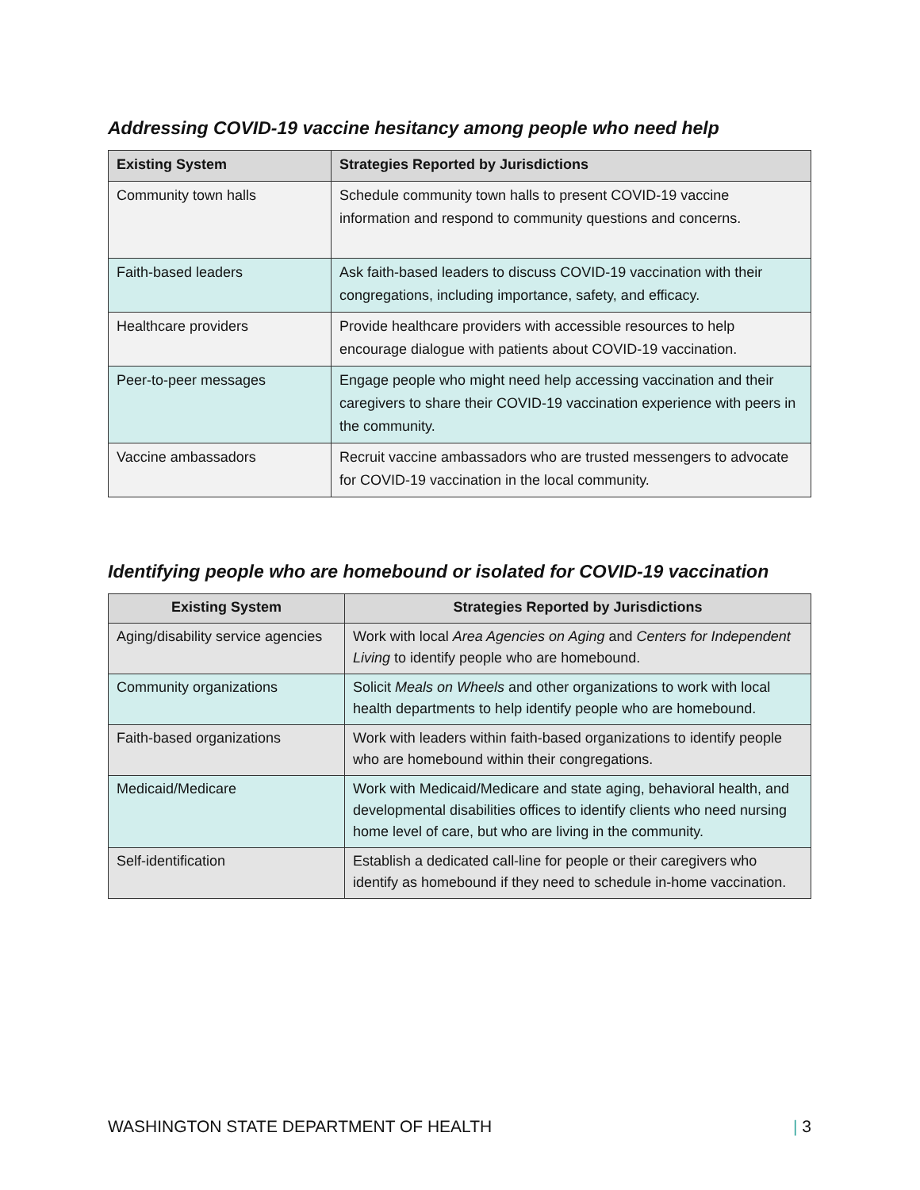Addressing COVID-19 vaccine hesitancy among people who need help
| Existing System | Strategies Reported by Jurisdictions |
| --- | --- |
| Community town halls | Schedule community town halls to present COVID-19 vaccine information and respond to community questions and concerns. |
| Faith-based leaders | Ask faith-based leaders to discuss COVID-19 vaccination with their congregations, including importance, safety, and efficacy. |
| Healthcare providers | Provide healthcare providers with accessible resources to help encourage dialogue with patients about COVID-19 vaccination. |
| Peer-to-peer messages | Engage people who might need help accessing vaccination and their caregivers to share their COVID-19 vaccination experience with peers in the community. |
| Vaccine ambassadors | Recruit vaccine ambassadors who are trusted messengers to advocate for COVID-19 vaccination in the local community. |
Identifying people who are homebound or isolated for COVID-19 vaccination
| Existing System | Strategies Reported by Jurisdictions |
| --- | --- |
| Aging/disability service agencies | Work with local Area Agencies on Aging and Centers for Independent Living to identify people who are homebound. |
| Community organizations | Solicit Meals on Wheels and other organizations to work with local health departments to help identify people who are homebound. |
| Faith-based organizations | Work with leaders within faith-based organizations to identify people who are homebound within their congregations. |
| Medicaid/Medicare | Work with Medicaid/Medicare and state aging, behavioral health, and developmental disabilities offices to identify clients who need nursing home level of care, but who are living in the community. |
| Self-identification | Establish a dedicated call-line for people or their caregivers who identify as homebound if they need to schedule in-home vaccination. |
WASHINGTON STATE DEPARTMENT OF HEALTH | 3